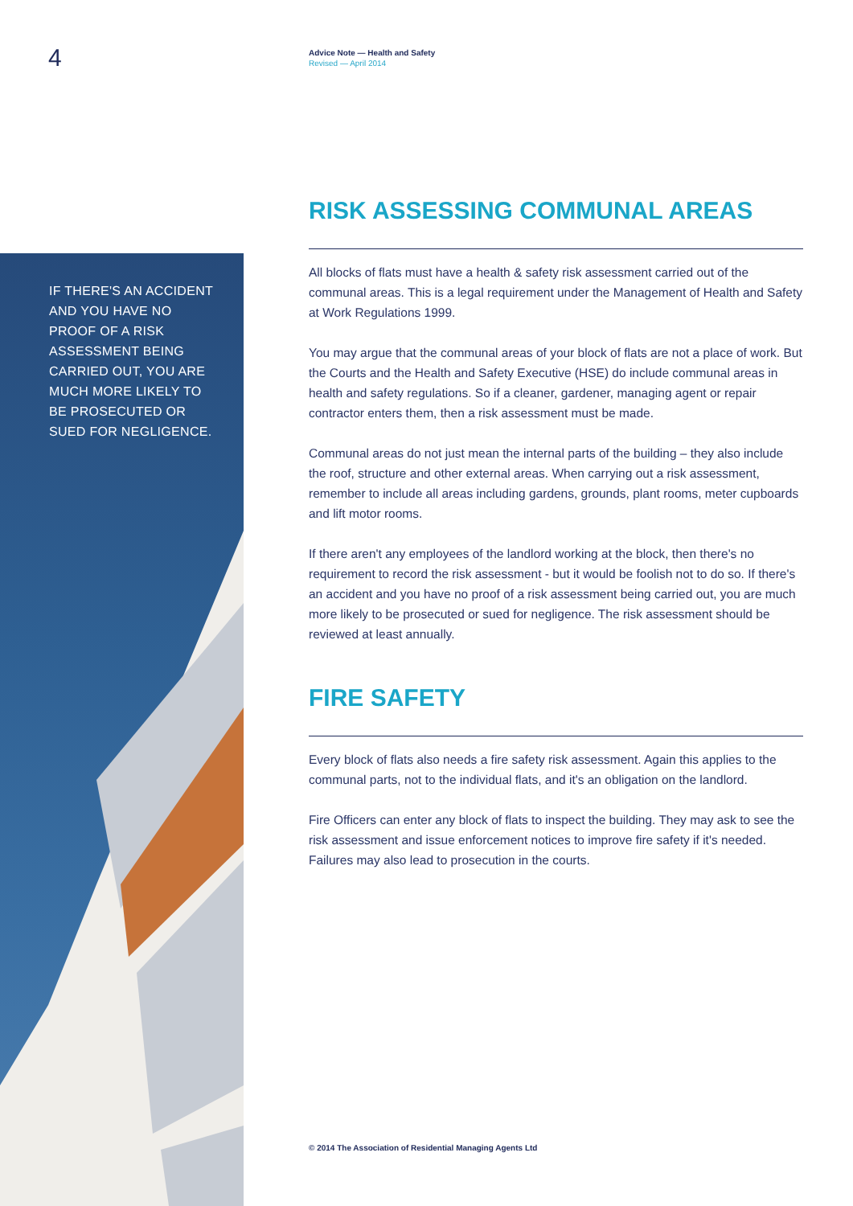4
Advice Note — Health and Safety
Revised — April 2014
IF THERE'S AN ACCIDENT AND YOU HAVE NO PROOF OF A RISK ASSESSMENT BEING CARRIED OUT, YOU ARE MUCH MORE LIKELY TO BE PROSECUTED OR SUED FOR NEGLIGENCE.
RISK ASSESSING COMMUNAL AREAS
All blocks of flats must have a health & safety risk assessment carried out of the communal areas. This is a legal requirement under the Management of Health and Safety at Work Regulations 1999.
You may argue that the communal areas of your block of flats are not a place of work. But the Courts and the Health and Safety Executive (HSE) do include communal areas in health and safety regulations. So if a cleaner, gardener, managing agent or repair contractor enters them, then a risk assessment must be made.
Communal areas do not just mean the internal parts of the building – they also include the roof, structure and other external areas. When carrying out a risk assessment, remember to include all areas including gardens, grounds, plant rooms, meter cupboards and lift motor rooms.
If there aren't any employees of the landlord working at the block, then there's no requirement to record the risk assessment - but it would be foolish not to do so. If there's an accident and you have no proof of a risk assessment being carried out, you are much more likely to be prosecuted or sued for negligence. The risk assessment should be reviewed at least annually.
FIRE SAFETY
Every block of flats also needs a fire safety risk assessment. Again this applies to the communal parts, not to the individual flats, and it's an obligation on the landlord.
Fire Officers can enter any block of flats to inspect the building. They may ask to see the risk assessment and issue enforcement notices to improve fire safety if it's needed. Failures may also lead to prosecution in the courts.
© 2014 The Association of Residential Managing Agents Ltd